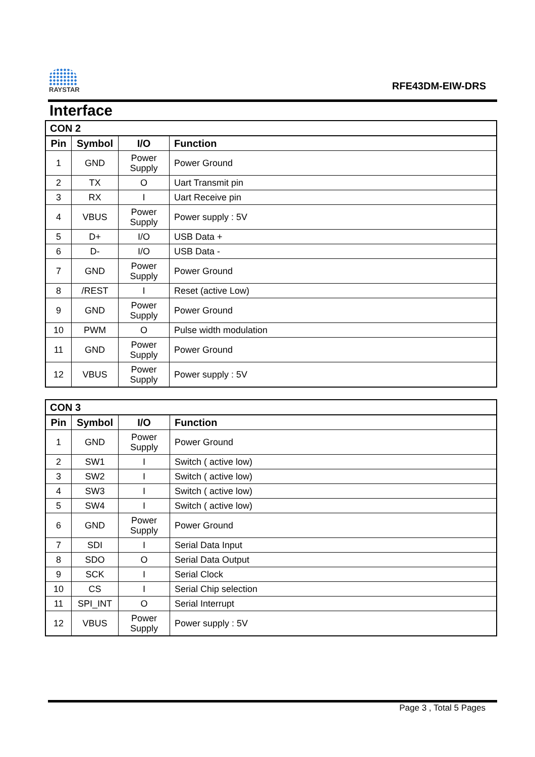RAYSTAR
RFE43DM-EIW-DRS
Interface
| CON 2 | | | |
| Pin | Symbol | I/O | Function |
| 1 | GND | Power Supply | Power Ground |
| 2 | TX | O | Uart Transmit pin |
| 3 | RX | I | Uart Receive pin |
| 4 | VBUS | Power Supply | Power supply : 5V |
| 5 | D+ | I/O | USB Data + |
| 6 | D- | I/O | USB Data - |
| 7 | GND | Power Supply | Power Ground |
| 8 | /REST | I | Reset (active Low) |
| 9 | GND | Power Supply | Power Ground |
| 10 | PWM | O | Pulse width modulation |
| 11 | GND | Power Supply | Power Ground |
| 12 | VBUS | Power Supply | Power supply : 5V |
| CON 3 | | | |
| Pin | Symbol | I/O | Function |
| 1 | GND | Power Supply | Power Ground |
| 2 | SW1 | I | Switch ( active low) |
| 3 | SW2 | I | Switch ( active low) |
| 4 | SW3 | I | Switch ( active low) |
| 5 | SW4 | I | Switch ( active low) |
| 6 | GND | Power Supply | Power Ground |
| 7 | SDI | I | Serial Data Input |
| 8 | SDO | O | Serial Data Output |
| 9 | SCK | I | Serial Clock |
| 10 | CS | I | Serial Chip selection |
| 11 | SPI_INT | O | Serial Interrupt |
| 12 | VBUS | Power Supply | Power supply : 5V |
Page 3 , Total 5 Pages